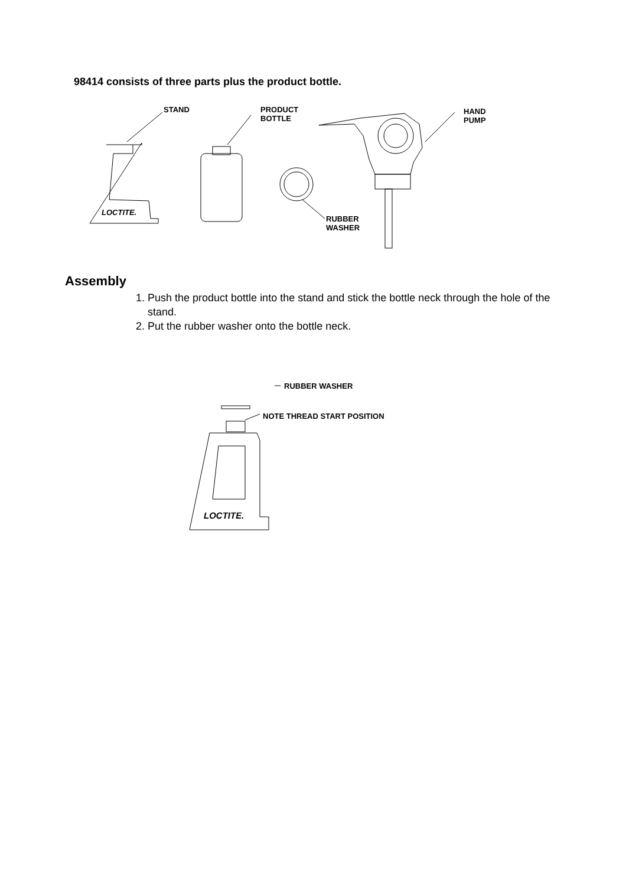98414 consists of three parts plus the product bottle.
STAND
PRODUCT
BOTTLE
HAND
PUMP
RUBBER
WASHER
LOCTITE.
Assembly
1. Push the product bottle into the stand and stick the bottle neck through the hole of the stand.
2. Put the rubber washer onto the bottle neck.
RUBBER WASHER
NOTE THREAD START POSITION
LOCTITE.